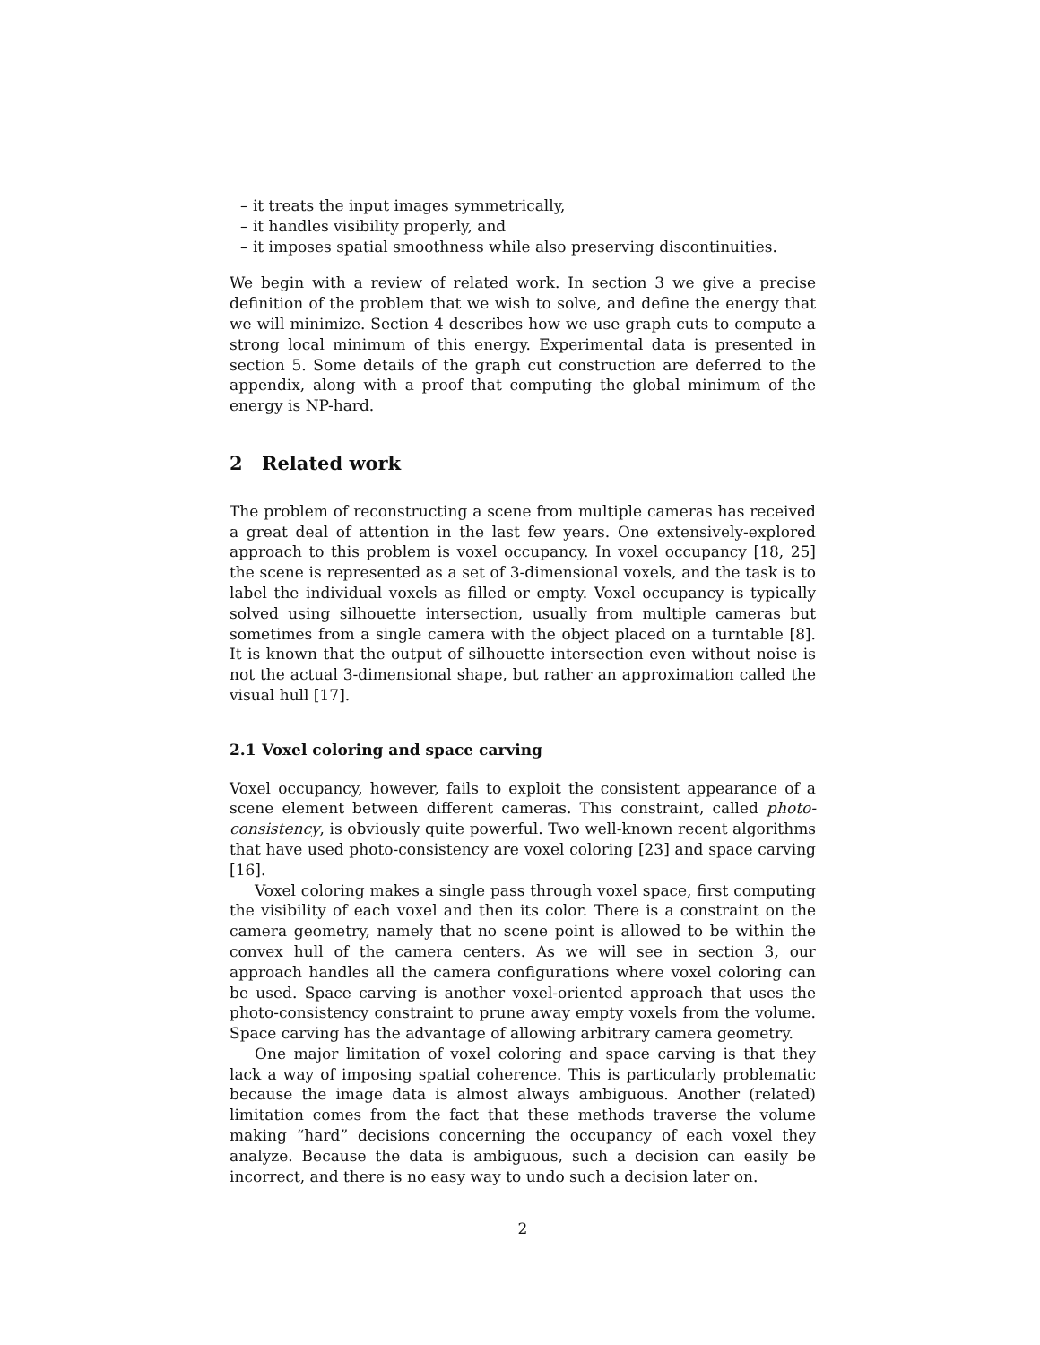– it treats the input images symmetrically,
– it handles visibility properly, and
– it imposes spatial smoothness while also preserving discontinuities.
We begin with a review of related work. In section 3 we give a precise definition of the problem that we wish to solve, and define the energy that we will minimize. Section 4 describes how we use graph cuts to compute a strong local minimum of this energy. Experimental data is presented in section 5. Some details of the graph cut construction are deferred to the appendix, along with a proof that computing the global minimum of the energy is NP-hard.
2 Related work
The problem of reconstructing a scene from multiple cameras has received a great deal of attention in the last few years. One extensively-explored approach to this problem is voxel occupancy. In voxel occupancy [18, 25] the scene is represented as a set of 3-dimensional voxels, and the task is to label the individual voxels as filled or empty. Voxel occupancy is typically solved using silhouette intersection, usually from multiple cameras but sometimes from a single camera with the object placed on a turntable [8]. It is known that the output of silhouette intersection even without noise is not the actual 3-dimensional shape, but rather an approximation called the visual hull [17].
2.1 Voxel coloring and space carving
Voxel occupancy, however, fails to exploit the consistent appearance of a scene element between different cameras. This constraint, called photo-consistency, is obviously quite powerful. Two well-known recent algorithms that have used photo-consistency are voxel coloring [23] and space carving [16].
Voxel coloring makes a single pass through voxel space, first computing the visibility of each voxel and then its color. There is a constraint on the camera geometry, namely that no scene point is allowed to be within the convex hull of the camera centers. As we will see in section 3, our approach handles all the camera configurations where voxel coloring can be used. Space carving is another voxel-oriented approach that uses the photo-consistency constraint to prune away empty voxels from the volume. Space carving has the advantage of allowing arbitrary camera geometry.
One major limitation of voxel coloring and space carving is that they lack a way of imposing spatial coherence. This is particularly problematic because the image data is almost always ambiguous. Another (related) limitation comes from the fact that these methods traverse the volume making “hard” decisions concerning the occupancy of each voxel they analyze. Because the data is ambiguous, such a decision can easily be incorrect, and there is no easy way to undo such a decision later on.
2